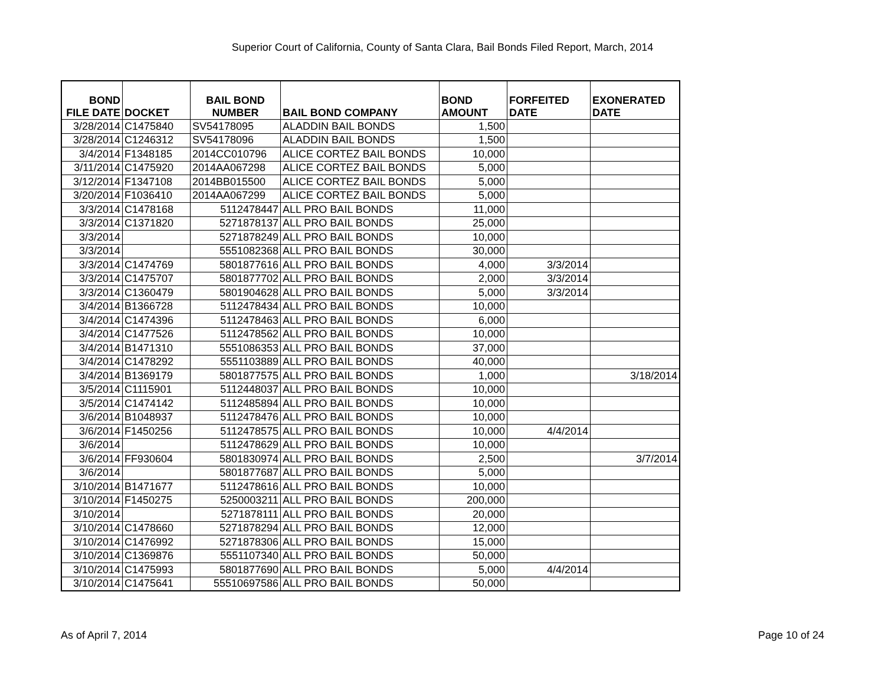Superior Court of California, County of Santa Clara, Bail Bonds Filed Report, March, 2014
| BOND FILE DATE | DOCKET | BAIL BOND NUMBER | BAIL BOND COMPANY | BOND AMOUNT | FORFEITED DATE | EXONERATED DATE |
| --- | --- | --- | --- | --- | --- | --- |
| 3/28/2014 | C1475840 | SV54178095 | ALADDIN BAIL BONDS | 1,500 | | |
| 3/28/2014 | C1246312 | SV54178096 | ALADDIN BAIL BONDS | 1,500 | | |
| 3/4/2014 | F1348185 | 2014CC010796 | ALICE CORTEZ BAIL BONDS | 10,000 | | |
| 3/11/2014 | C1475920 | 2014AA067298 | ALICE CORTEZ BAIL BONDS | 5,000 | | |
| 3/12/2014 | F1347108 | 2014BB015500 | ALICE CORTEZ BAIL BONDS | 5,000 | | |
| 3/20/2014 | F1036410 | 2014AA067299 | ALICE CORTEZ BAIL BONDS | 5,000 | | |
| 3/3/2014 | C1478168 | 5112478447 | ALL PRO BAIL BONDS | 11,000 | | |
| 3/3/2014 | C1371820 | 5271878137 | ALL PRO BAIL BONDS | 25,000 | | |
| 3/3/2014 | | 5271878249 | ALL PRO BAIL BONDS | 10,000 | | |
| 3/3/2014 | | 5551082368 | ALL PRO BAIL BONDS | 30,000 | | |
| 3/3/2014 | C1474769 | 5801877616 | ALL PRO BAIL BONDS | 4,000 | 3/3/2014 | |
| 3/3/2014 | C1475707 | 5801877702 | ALL PRO BAIL BONDS | 2,000 | 3/3/2014 | |
| 3/3/2014 | C1360479 | 5801904628 | ALL PRO BAIL BONDS | 5,000 | 3/3/2014 | |
| 3/4/2014 | B1366728 | 5112478434 | ALL PRO BAIL BONDS | 10,000 | | |
| 3/4/2014 | C1474396 | 5112478463 | ALL PRO BAIL BONDS | 6,000 | | |
| 3/4/2014 | C1477526 | 5112478562 | ALL PRO BAIL BONDS | 10,000 | | |
| 3/4/2014 | B1471310 | 5551086353 | ALL PRO BAIL BONDS | 37,000 | | |
| 3/4/2014 | C1478292 | 5551103889 | ALL PRO BAIL BONDS | 40,000 | | |
| 3/4/2014 | B1369179 | 5801877575 | ALL PRO BAIL BONDS | 1,000 | | 3/18/2014 |
| 3/5/2014 | C1115901 | 5112448037 | ALL PRO BAIL BONDS | 10,000 | | |
| 3/5/2014 | C1474142 | 5112485894 | ALL PRO BAIL BONDS | 10,000 | | |
| 3/6/2014 | B1048937 | 5112478476 | ALL PRO BAIL BONDS | 10,000 | | |
| 3/6/2014 | F1450256 | 5112478575 | ALL PRO BAIL BONDS | 10,000 | 4/4/2014 | |
| 3/6/2014 | | 5112478629 | ALL PRO BAIL BONDS | 10,000 | | |
| 3/6/2014 | FF930604 | 5801830974 | ALL PRO BAIL BONDS | 2,500 | | 3/7/2014 |
| 3/6/2014 | | 5801877687 | ALL PRO BAIL BONDS | 5,000 | | |
| 3/10/2014 | B1471677 | 5112478616 | ALL PRO BAIL BONDS | 10,000 | | |
| 3/10/2014 | F1450275 | 5250003211 | ALL PRO BAIL BONDS | 200,000 | | |
| 3/10/2014 | | 5271878111 | ALL PRO BAIL BONDS | 20,000 | | |
| 3/10/2014 | C1478660 | 5271878294 | ALL PRO BAIL BONDS | 12,000 | | |
| 3/10/2014 | C1476992 | 5271878306 | ALL PRO BAIL BONDS | 15,000 | | |
| 3/10/2014 | C1369876 | 5551107340 | ALL PRO BAIL BONDS | 50,000 | | |
| 3/10/2014 | C1475993 | 5801877690 | ALL PRO BAIL BONDS | 5,000 | 4/4/2014 | |
| 3/10/2014 | C1475641 | 55510697586 | ALL PRO BAIL BONDS | 50,000 | | |
As of April 7, 2014 Page 10 of 24